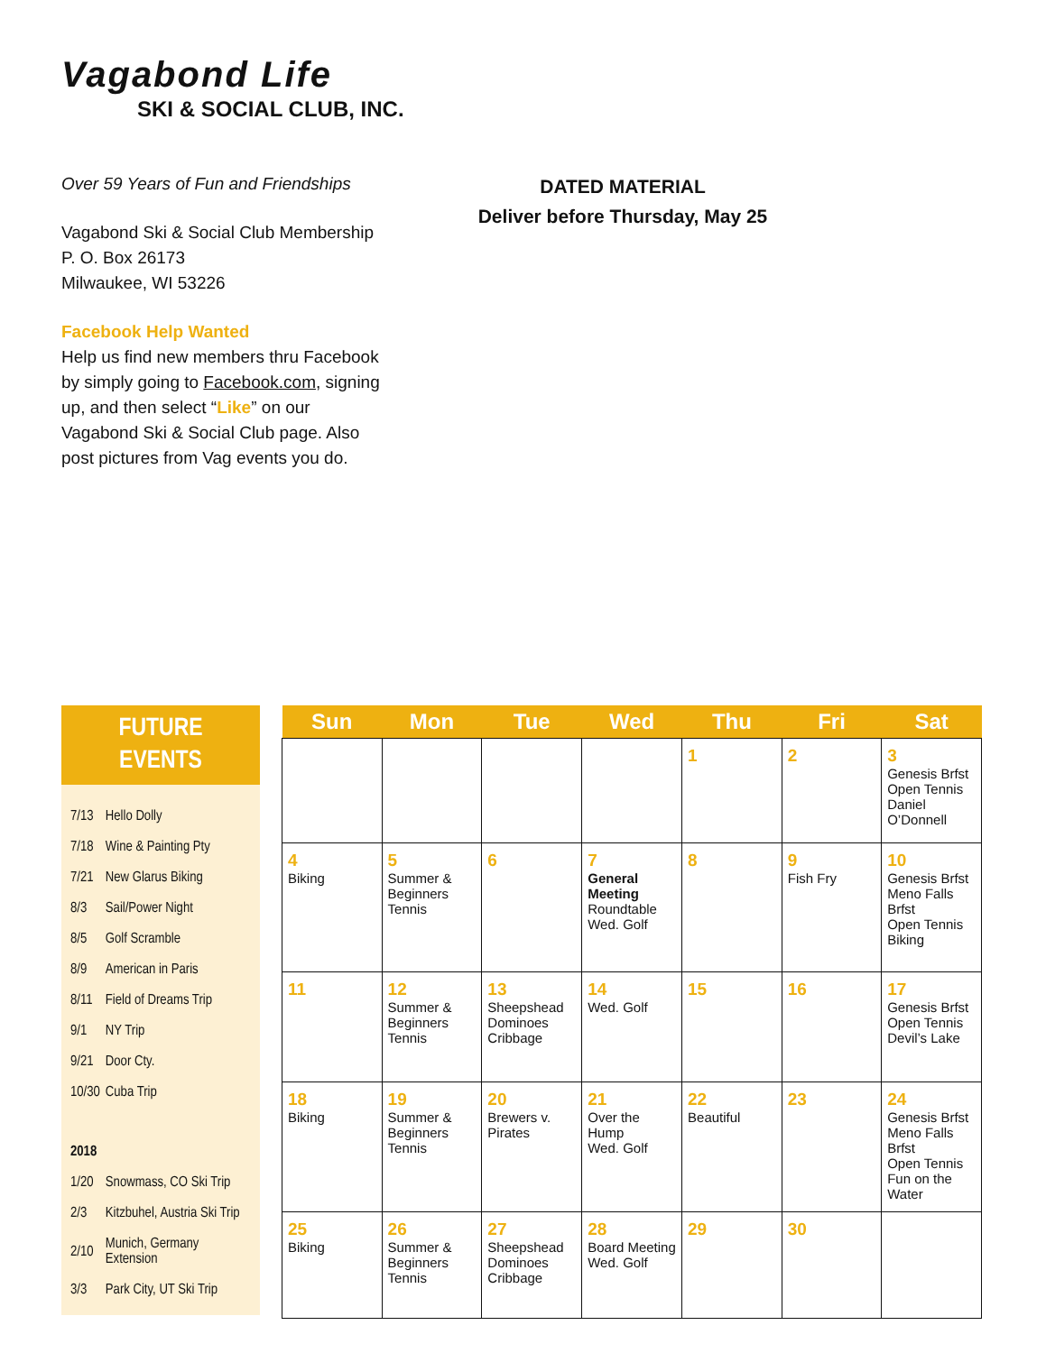Vagabond Life
SKI & SOCIAL CLUB, INC.
Over 59 Years of Fun and Friendships
Vagabond Ski & Social Club Membership
P. O. Box 26173
Milwaukee, WI 53226
Facebook Help Wanted
Help us find new members thru Facebook by simply going to Facebook.com, signing up, and then select “Like” on our Vagabond Ski & Social Club page. Also post pictures from Vag events you do.
DATED MATERIAL
Deliver before Thursday, May 25
FUTURE
EVENTS
| 7/13 | Hello Dolly |
| 7/18 | Wine & Painting Pty |
| 7/21 | New Glarus Biking |
| 8/3 | Sail/Power Night |
| 8/5 | Golf Scramble |
| 8/9 | American in Paris |
| 8/11 | Field of Dreams Trip |
| 9/1 | NY Trip |
| 9/21 | Door Cty. |
| 10/30 | Cuba Trip |
| 2018 | |
| 1/20 | Snowmass, CO Ski Trip |
| 2/3 | Kitzbuhel, Austria Ski Trip |
| 2/10 | Munich, Germany Extension |
| 3/3 | Park City, UT Ski Trip |
| Sun | Mon | Tue | Wed | Thu | Fri | Sat |
| --- | --- | --- | --- | --- | --- | --- |
| | | | | 1 | 2 | 3 Genesis Brfst Open Tennis Daniel O’Donnell |
| 4 Biking | 5 Summer & Beginners Tennis | 6 | 7 General Meeting Roundtable Wed. Golf | 8 | 9 Fish Fry | 10 Genesis Brfst Meno Falls Brfst Open Tennis Biking |
| 11 | 12 Summer & Beginners Tennis | 13 Sheepshead Dominoes Cribbage | 14 Wed. Golf | 15 | 16 | 17 Genesis Brfst Open Tennis Devil’s Lake |
| 18 Biking | 19 Summer & Beginners Tennis | 20 Brewers v. Pirates | 21 Over the Hump Wed. Golf | 22 Beautiful | 23 | 24 Genesis Brfst Meno Falls Brfst Open Tennis Fun on the Water |
| 25 Biking | 26 Summer & Beginners Tennis | 27 Sheepshead Dominoes Cribbage | 28 Board Meeting Wed. Golf | 29 | 30 | |